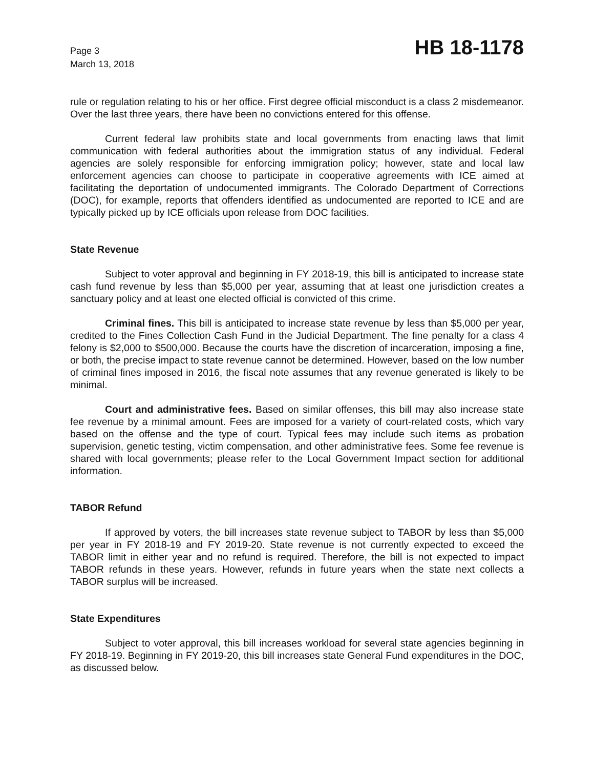Page 3
March 13, 2018
HB 18-1178
rule or regulation relating to his or her office. First degree official misconduct is a class 2 misdemeanor. Over the last three years, there have been no convictions entered for this offense.
Current federal law prohibits state and local governments from enacting laws that limit communication with federal authorities about the immigration status of any individual. Federal agencies are solely responsible for enforcing immigration policy; however, state and local law enforcement agencies can choose to participate in cooperative agreements with ICE aimed at facilitating the deportation of undocumented immigrants. The Colorado Department of Corrections (DOC), for example, reports that offenders identified as undocumented are reported to ICE and are typically picked up by ICE officials upon release from DOC facilities.
State Revenue
Subject to voter approval and beginning in FY 2018-19, this bill is anticipated to increase state cash fund revenue by less than $5,000 per year, assuming that at least one jurisdiction creates a sanctuary policy and at least one elected official is convicted of this crime.
Criminal fines. This bill is anticipated to increase state revenue by less than $5,000 per year, credited to the Fines Collection Cash Fund in the Judicial Department. The fine penalty for a class 4 felony is $2,000 to $500,000. Because the courts have the discretion of incarceration, imposing a fine, or both, the precise impact to state revenue cannot be determined. However, based on the low number of criminal fines imposed in 2016, the fiscal note assumes that any revenue generated is likely to be minimal.
Court and administrative fees. Based on similar offenses, this bill may also increase state fee revenue by a minimal amount. Fees are imposed for a variety of court-related costs, which vary based on the offense and the type of court. Typical fees may include such items as probation supervision, genetic testing, victim compensation, and other administrative fees. Some fee revenue is shared with local governments; please refer to the Local Government Impact section for additional information.
TABOR Refund
If approved by voters, the bill increases state revenue subject to TABOR by less than $5,000 per year in FY 2018-19 and FY 2019-20. State revenue is not currently expected to exceed the TABOR limit in either year and no refund is required. Therefore, the bill is not expected to impact TABOR refunds in these years. However, refunds in future years when the state next collects a TABOR surplus will be increased.
State Expenditures
Subject to voter approval, this bill increases workload for several state agencies beginning in FY 2018-19. Beginning in FY 2019-20, this bill increases state General Fund expenditures in the DOC, as discussed below.